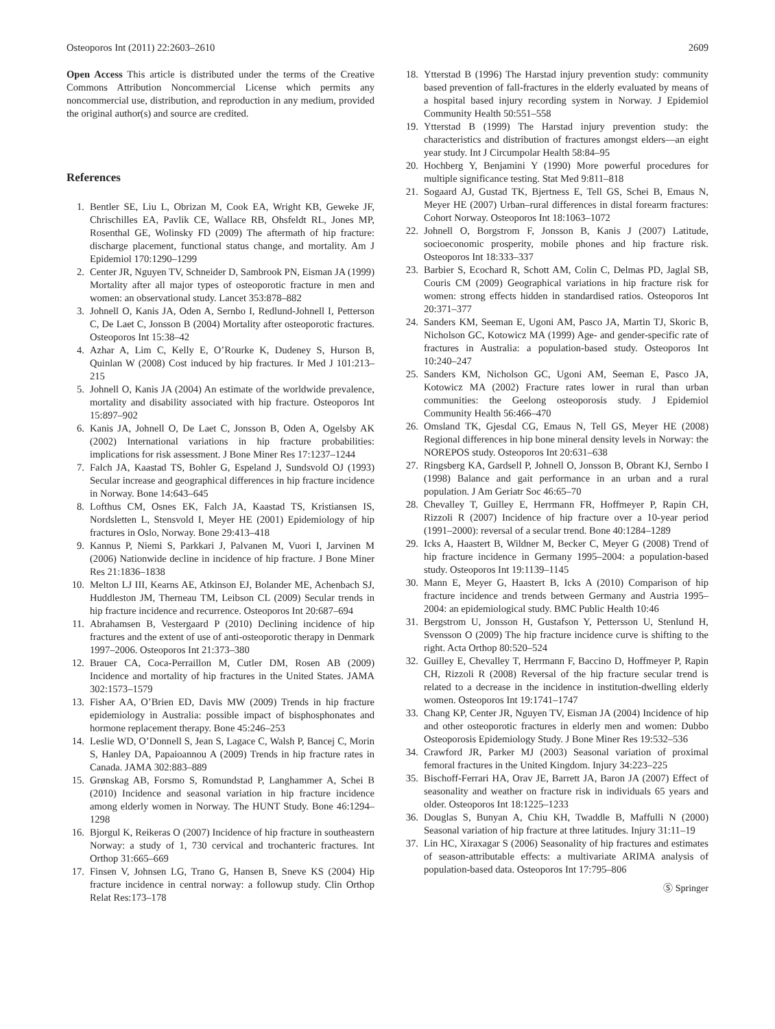Osteoporos Int (2011) 22:2603–2610 2609
Open Access This article is distributed under the terms of the Creative Commons Attribution Noncommercial License which permits any noncommercial use, distribution, and reproduction in any medium, provided the original author(s) and source are credited.
References
1. Bentler SE, Liu L, Obrizan M, Cook EA, Wright KB, Geweke JF, Chrischilles EA, Pavlik CE, Wallace RB, Ohsfeldt RL, Jones MP, Rosenthal GE, Wolinsky FD (2009) The aftermath of hip fracture: discharge placement, functional status change, and mortality. Am J Epidemiol 170:1290–1299
2. Center JR, Nguyen TV, Schneider D, Sambrook PN, Eisman JA (1999) Mortality after all major types of osteoporotic fracture in men and women: an observational study. Lancet 353:878–882
3. Johnell O, Kanis JA, Oden A, Sernbo I, Redlund-Johnell I, Petterson C, De Laet C, Jonsson B (2004) Mortality after osteoporotic fractures. Osteoporos Int 15:38–42
4. Azhar A, Lim C, Kelly E, O’Rourke K, Dudeney S, Hurson B, Quinlan W (2008) Cost induced by hip fractures. Ir Med J 101:213–215
5. Johnell O, Kanis JA (2004) An estimate of the worldwide prevalence, mortality and disability associated with hip fracture. Osteoporos Int 15:897–902
6. Kanis JA, Johnell O, De Laet C, Jonsson B, Oden A, Ogelsby AK (2002) International variations in hip fracture probabilities: implications for risk assessment. J Bone Miner Res 17:1237–1244
7. Falch JA, Kaastad TS, Bohler G, Espeland J, Sundsvold OJ (1993) Secular increase and geographical differences in hip fracture incidence in Norway. Bone 14:643–645
8. Lofthus CM, Osnes EK, Falch JA, Kaastad TS, Kristiansen IS, Nordsletten L, Stensvold I, Meyer HE (2001) Epidemiology of hip fractures in Oslo, Norway. Bone 29:413–418
9. Kannus P, Niemi S, Parkkari J, Palvanen M, Vuori I, Jarvinen M (2006) Nationwide decline in incidence of hip fracture. J Bone Miner Res 21:1836–1838
10. Melton LJ III, Kearns AE, Atkinson EJ, Bolander ME, Achenbach SJ, Huddleston JM, Therneau TM, Leibson CL (2009) Secular trends in hip fracture incidence and recurrence. Osteoporos Int 20:687–694
11. Abrahamsen B, Vestergaard P (2010) Declining incidence of hip fractures and the extent of use of anti-osteoporotic therapy in Denmark 1997–2006. Osteoporos Int 21:373–380
12. Brauer CA, Coca-Perraillon M, Cutler DM, Rosen AB (2009) Incidence and mortality of hip fractures in the United States. JAMA 302:1573–1579
13. Fisher AA, O’Brien ED, Davis MW (2009) Trends in hip fracture epidemiology in Australia: possible impact of bisphosphonates and hormone replacement therapy. Bone 45:246–253
14. Leslie WD, O’Donnell S, Jean S, Lagace C, Walsh P, Bancej C, Morin S, Hanley DA, Papaioannou A (2009) Trends in hip fracture rates in Canada. JAMA 302:883–889
15. Grønskag AB, Forsmo S, Romundstad P, Langhammer A, Schei B (2010) Incidence and seasonal variation in hip fracture incidence among elderly women in Norway. The HUNT Study. Bone 46:1294–1298
16. Bjorgul K, Reikeras O (2007) Incidence of hip fracture in southeastern Norway: a study of 1, 730 cervical and trochanteric fractures. Int Orthop 31:665–669
17. Finsen V, Johnsen LG, Trano G, Hansen B, Sneve KS (2004) Hip fracture incidence in central norway: a followup study. Clin Orthop Relat Res:173–178
18. Ytterstad B (1996) The Harstad injury prevention study: community based prevention of fall-fractures in the elderly evaluated by means of a hospital based injury recording system in Norway. J Epidemiol Community Health 50:551–558
19. Ytterstad B (1999) The Harstad injury prevention study: the characteristics and distribution of fractures amongst elders—an eight year study. Int J Circumpolar Health 58:84–95
20. Hochberg Y, Benjamini Y (1990) More powerful procedures for multiple significance testing. Stat Med 9:811–818
21. Sogaard AJ, Gustad TK, Bjertness E, Tell GS, Schei B, Emaus N, Meyer HE (2007) Urban–rural differences in distal forearm fractures: Cohort Norway. Osteoporos Int 18:1063–1072
22. Johnell O, Borgstrom F, Jonsson B, Kanis J (2007) Latitude, socioeconomic prosperity, mobile phones and hip fracture risk. Osteoporos Int 18:333–337
23. Barbier S, Ecochard R, Schott AM, Colin C, Delmas PD, Jaglal SB, Couris CM (2009) Geographical variations in hip fracture risk for women: strong effects hidden in standardised ratios. Osteoporos Int 20:371–377
24. Sanders KM, Seeman E, Ugoni AM, Pasco JA, Martin TJ, Skoric B, Nicholson GC, Kotowicz MA (1999) Age- and gender-specific rate of fractures in Australia: a population-based study. Osteoporos Int 10:240–247
25. Sanders KM, Nicholson GC, Ugoni AM, Seeman E, Pasco JA, Kotowicz MA (2002) Fracture rates lower in rural than urban communities: the Geelong osteoporosis study. J Epidemiol Community Health 56:466–470
26. Omsland TK, Gjesdal CG, Emaus N, Tell GS, Meyer HE (2008) Regional differences in hip bone mineral density levels in Norway: the NOREPOS study. Osteoporos Int 20:631–638
27. Ringsberg KA, Gardsell P, Johnell O, Jonsson B, Obrant KJ, Sernbo I (1998) Balance and gait performance in an urban and a rural population. J Am Geriatr Soc 46:65–70
28. Chevalley T, Guilley E, Herrmann FR, Hoffmeyer P, Rapin CH, Rizzoli R (2007) Incidence of hip fracture over a 10-year period (1991–2000): reversal of a secular trend. Bone 40:1284–1289
29. Icks A, Haastert B, Wildner M, Becker C, Meyer G (2008) Trend of hip fracture incidence in Germany 1995–2004: a population-based study. Osteoporos Int 19:1139–1145
30. Mann E, Meyer G, Haastert B, Icks A (2010) Comparison of hip fracture incidence and trends between Germany and Austria 1995–2004: an epidemiological study. BMC Public Health 10:46
31. Bergstrom U, Jonsson H, Gustafson Y, Pettersson U, Stenlund H, Svensson O (2009) The hip fracture incidence curve is shifting to the right. Acta Orthop 80:520–524
32. Guilley E, Chevalley T, Herrmann F, Baccino D, Hoffmeyer P, Rapin CH, Rizzoli R (2008) Reversal of the hip fracture secular trend is related to a decrease in the incidence in institution-dwelling elderly women. Osteoporos Int 19:1741–1747
33. Chang KP, Center JR, Nguyen TV, Eisman JA (2004) Incidence of hip and other osteoporotic fractures in elderly men and women: Dubbo Osteoporosis Epidemiology Study. J Bone Miner Res 19:532–536
34. Crawford JR, Parker MJ (2003) Seasonal variation of proximal femoral fractures in the United Kingdom. Injury 34:223–225
35. Bischoff-Ferrari HA, Orav JE, Barrett JA, Baron JA (2007) Effect of seasonality and weather on fracture risk in individuals 65 years and older. Osteoporos Int 18:1225–1233
36. Douglas S, Bunyan A, Chiu KH, Twaddle B, Maffulli N (2000) Seasonal variation of hip fracture at three latitudes. Injury 31:11–19
37. Lin HC, Xiraxagar S (2006) Seasonality of hip fractures and estimates of season-attributable effects: a multivariate ARIMA analysis of population-based data. Osteoporos Int 17:795–806
Ⓢ Springer